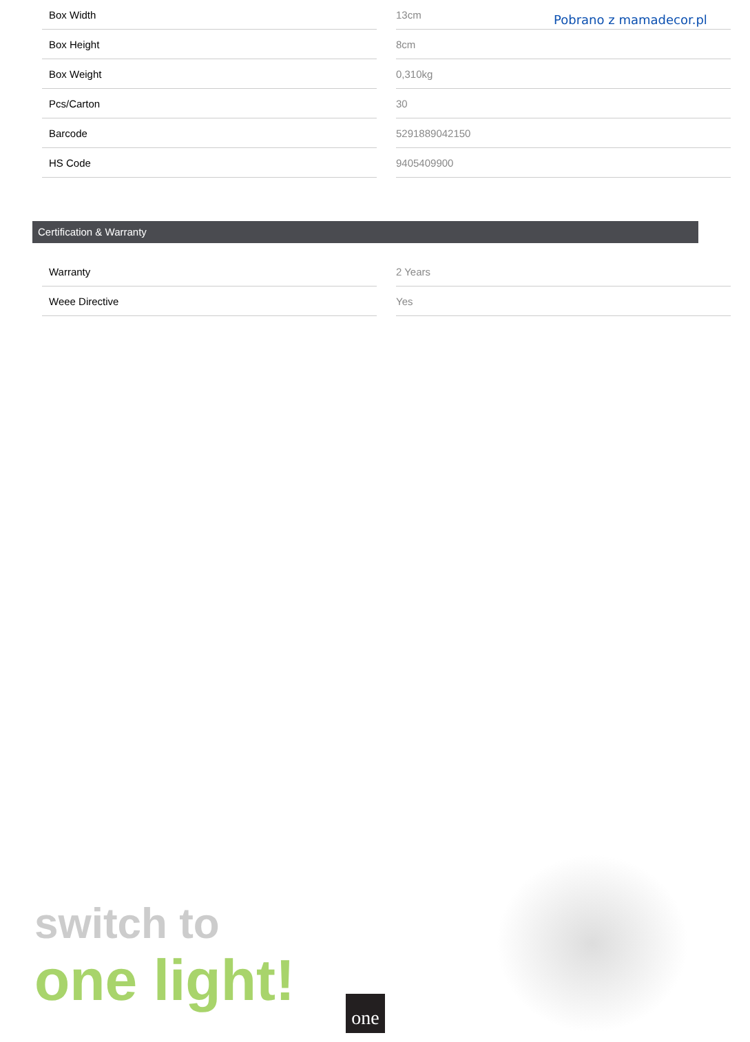Pobrano z mamadecor.pl
| Box Width | 13cm |
| Box Height | 8cm |
| Box Weight | 0,310kg |
| Pcs/Carton | 30 |
| Barcode | 5291889042150 |
| HS Code | 9405409900 |
Certification & Warranty
| Warranty | 2 Years |
| Weee Directive | Yes |
switch to
one light! one